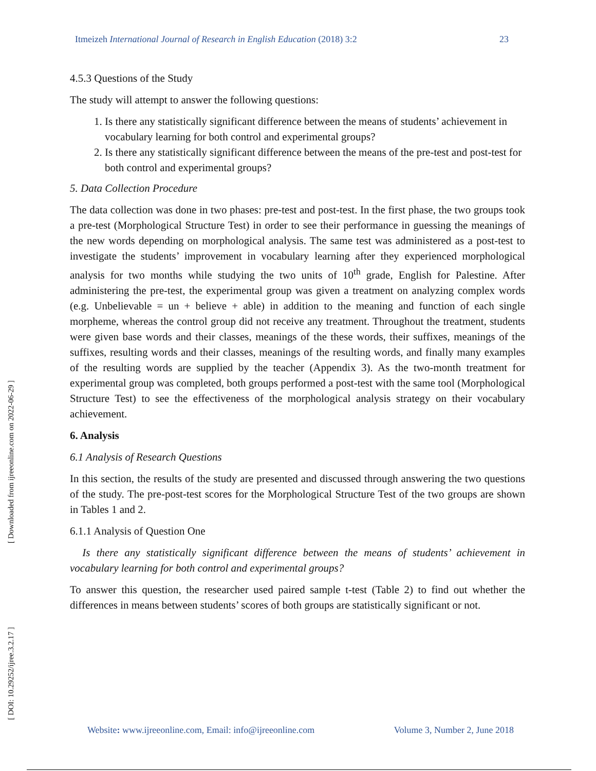[ Downloaded from ijreeonline.com on 2022-06-29 ]
[ DOI: 10.29252/ijree.3.2.17 ]
Itmeizeh International Journal of Research in English Education (2018) 3:2 23
4.5.3 Questions of the Study
The study will attempt to answer the following questions:
1. Is there any statistically significant difference between the means of students’ achievement in vocabulary learning for both control and experimental groups?
2. Is there any statistically significant difference between the means of the pre-test and post-test for both control and experimental groups?
5. Data Collection Procedure
The data collection was done in two phases: pre-test and post-test. In the first phase, the two groups took a pre-test (Morphological Structure Test) in order to see their performance in guessing the meanings of the new words depending on morphological analysis. The same test was administered as a post-test to investigate the students’ improvement in vocabulary learning after they experienced morphological analysis for two months while studying the two units of 10<sup>th</sup> grade, English for Palestine. After administering the pre-test, the experimental group was given a treatment on analyzing complex words (e.g. Unbelievable = un + believe + able) in addition to the meaning and function of each single morpheme, whereas the control group did not receive any treatment. Throughout the treatment, students were given base words and their classes, meanings of the these words, their suffixes, meanings of the suffixes, resulting words and their classes, meanings of the resulting words, and finally many examples of the resulting words are supplied by the teacher (Appendix 3). As the two-month treatment for experimental group was completed, both groups performed a post-test with the same tool (Morphological Structure Test) to see the effectiveness of the morphological analysis strategy on their vocabulary achievement.
6. Analysis
6.1 Analysis of Research Questions
In this section, the results of the study are presented and discussed through answering the two questions of the study. The pre-post-test scores for the Morphological Structure Test of the two groups are shown in Tables 1 and 2.
6.1.1 Analysis of Question One
Is there any statistically significant difference between the means of students’ achievement in vocabulary learning for both control and experimental groups?
To answer this question, the researcher used paired sample t-test (Table 2) to find out whether the differences in means between students’ scores of both groups are statistically significant or not.
Website: www.ijreeonline.com, Email: info@ijreeonline.com Volume 3, Number 2, June 2018